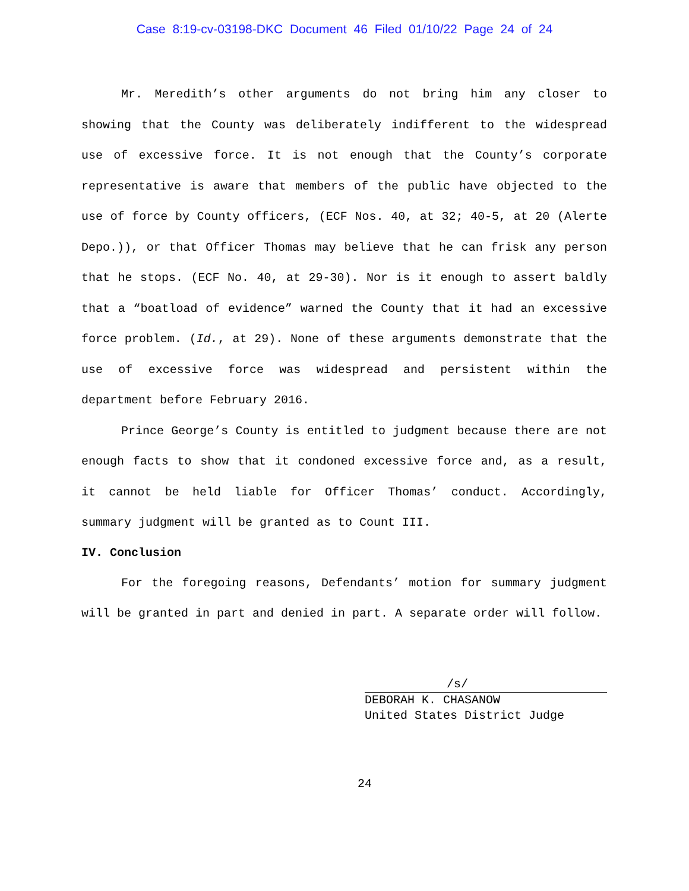Case 8:19-cv-03198-DKC Document 46 Filed 01/10/22 Page 24 of 24
Mr. Meredith’s other arguments do not bring him any closer to showing that the County was deliberately indifferent to the widespread use of excessive force. It is not enough that the County’s corporate representative is aware that members of the public have objected to the use of force by County officers, (ECF Nos. 40, at 32; 40-5, at 20 (Alerte Depo.)), or that Officer Thomas may believe that he can frisk any person that he stops. (ECF No. 40, at 29-30). Nor is it enough to assert baldly that a “boatload of evidence” warned the County that it had an excessive force problem. (Id., at 29). None of these arguments demonstrate that the use of excessive force was widespread and persistent within the department before February 2016.
Prince George’s County is entitled to judgment because there are not enough facts to show that it condoned excessive force and, as a result, it cannot be held liable for Officer Thomas’ conduct. Accordingly, summary judgment will be granted as to Count III.
IV. Conclusion
For the foregoing reasons, Defendants’ motion for summary judgment will be granted in part and denied in part. A separate order will follow.
/s/
DEBORAH K. CHASANOW
United States District Judge
24